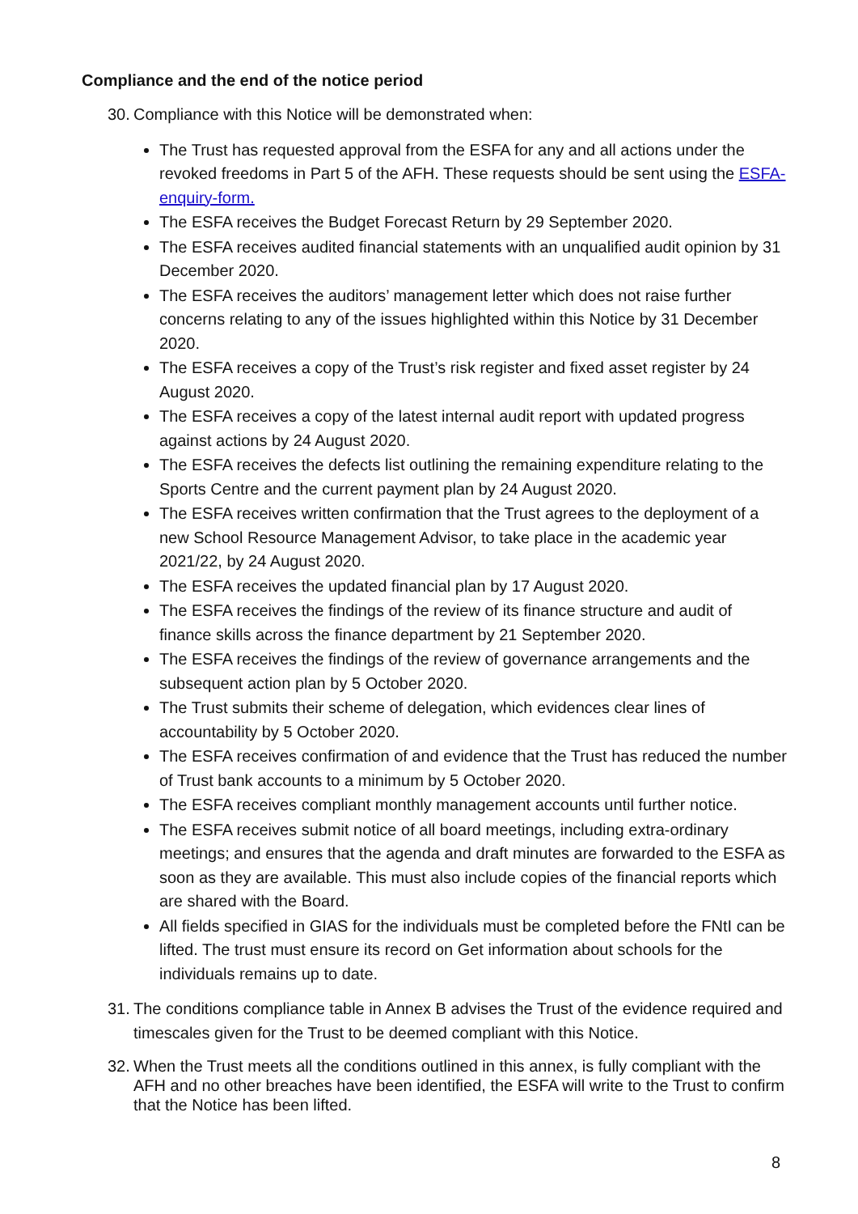Compliance and the end of the notice period
30. Compliance with this Notice will be demonstrated when:
The Trust has requested approval from the ESFA for any and all actions under the revoked freedoms in Part 5 of the AFH. These requests should be sent using the ESFA-enquiry-form.
The ESFA receives the Budget Forecast Return by 29 September 2020.
The ESFA receives audited financial statements with an unqualified audit opinion by 31 December 2020.
The ESFA receives the auditors’ management letter which does not raise further concerns relating to any of the issues highlighted within this Notice by 31 December 2020.
The ESFA receives a copy of the Trust’s risk register and fixed asset register by 24 August 2020.
The ESFA receives a copy of the latest internal audit report with updated progress against actions by 24 August 2020.
The ESFA receives the defects list outlining the remaining expenditure relating to the Sports Centre and the current payment plan by 24 August 2020.
The ESFA receives written confirmation that the Trust agrees to the deployment of a new School Resource Management Advisor, to take place in the academic year 2021/22, by 24 August 2020.
The ESFA receives the updated financial plan by 17 August 2020.
The ESFA receives the findings of the review of its finance structure and audit of finance skills across the finance department by 21 September 2020.
The ESFA receives the findings of the review of governance arrangements and the subsequent action plan by 5 October 2020.
The Trust submits their scheme of delegation, which evidences clear lines of accountability by 5 October 2020.
The ESFA receives confirmation of and evidence that the Trust has reduced the number of Trust bank accounts to a minimum by 5 October 2020.
The ESFA receives compliant monthly management accounts until further notice.
The ESFA receives submit notice of all board meetings, including extra-ordinary meetings; and ensures that the agenda and draft minutes are forwarded to the ESFA as soon as they are available. This must also include copies of the financial reports which are shared with the Board.
All fields specified in GIAS for the individuals must be completed before the FNtI can be lifted. The trust must ensure its record on Get information about schools for the individuals remains up to date.
31. The conditions compliance table in Annex B advises the Trust of the evidence required and timescales given for the Trust to be deemed compliant with this Notice.
32. When the Trust meets all the conditions outlined in this annex, is fully compliant with the AFH and no other breaches have been identified, the ESFA will write to the Trust to confirm that the Notice has been lifted.
8